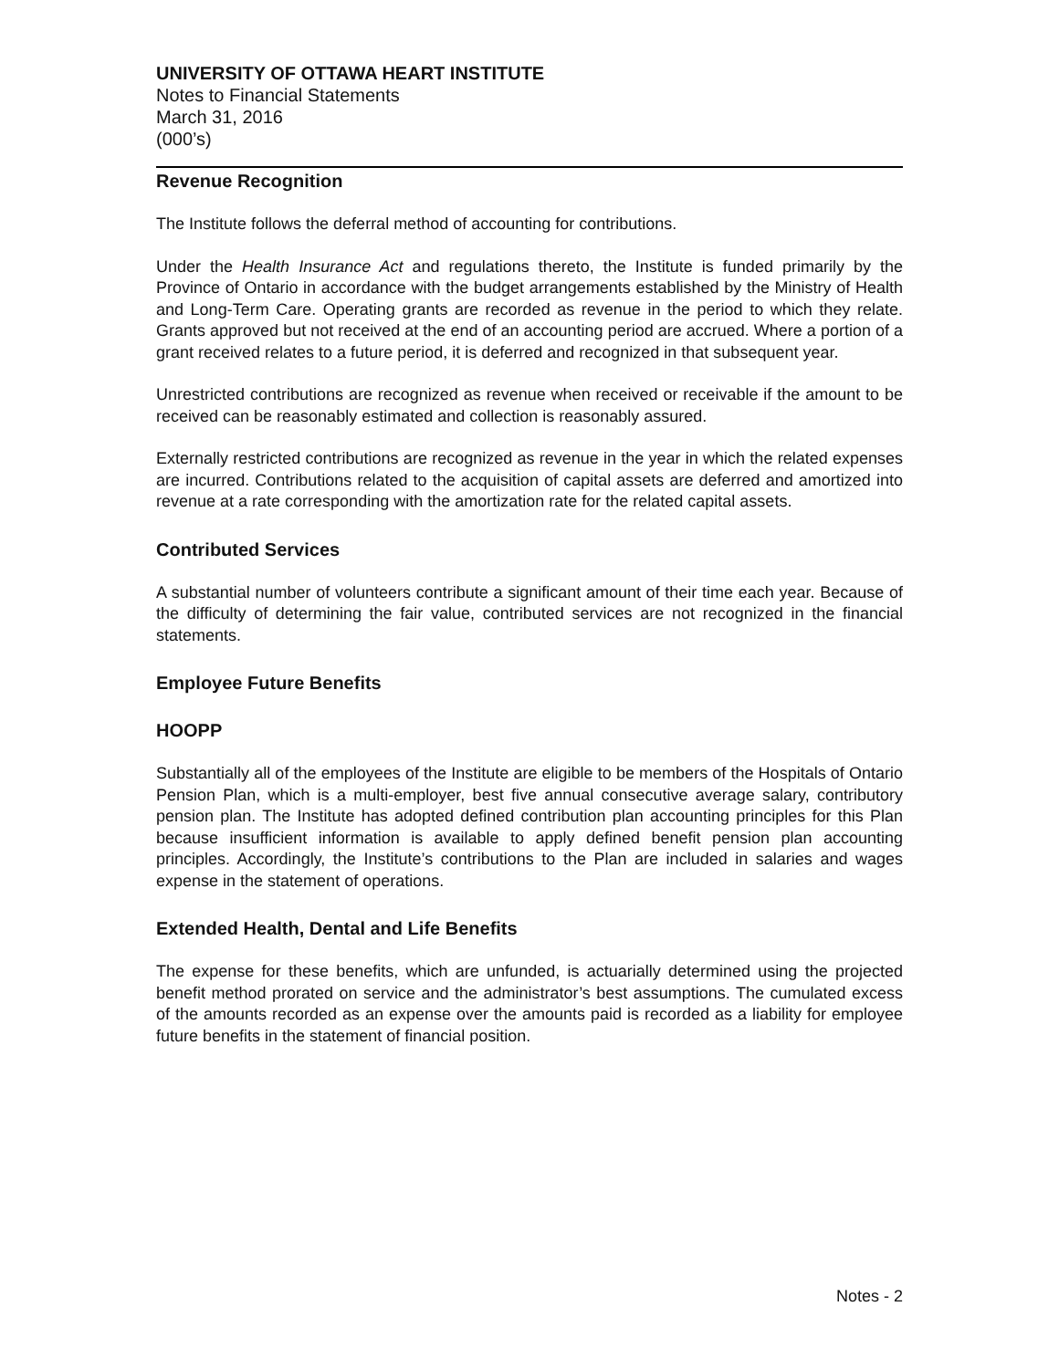UNIVERSITY OF OTTAWA HEART INSTITUTE
Notes to Financial Statements
March 31, 2016
(000’s)
Revenue Recognition
The Institute follows the deferral method of accounting for contributions.
Under the Health Insurance Act and regulations thereto, the Institute is funded primarily by the Province of Ontario in accordance with the budget arrangements established by the Ministry of Health and Long-Term Care. Operating grants are recorded as revenue in the period to which they relate. Grants approved but not received at the end of an accounting period are accrued. Where a portion of a grant received relates to a future period, it is deferred and recognized in that subsequent year.
Unrestricted contributions are recognized as revenue when received or receivable if the amount to be received can be reasonably estimated and collection is reasonably assured.
Externally restricted contributions are recognized as revenue in the year in which the related expenses are incurred. Contributions related to the acquisition of capital assets are deferred and amortized into revenue at a rate corresponding with the amortization rate for the related capital assets.
Contributed Services
A substantial number of volunteers contribute a significant amount of their time each year. Because of the difficulty of determining the fair value, contributed services are not recognized in the financial statements.
Employee Future Benefits
HOOPP
Substantially all of the employees of the Institute are eligible to be members of the Hospitals of Ontario Pension Plan, which is a multi-employer, best five annual consecutive average salary, contributory pension plan. The Institute has adopted defined contribution plan accounting principles for this Plan because insufficient information is available to apply defined benefit pension plan accounting principles. Accordingly, the Institute’s contributions to the Plan are included in salaries and wages expense in the statement of operations.
Extended Health, Dental and Life Benefits
The expense for these benefits, which are unfunded, is actuarially determined using the projected benefit method prorated on service and the administrator’s best assumptions. The cumulated excess of the amounts recorded as an expense over the amounts paid is recorded as a liability for employee future benefits in the statement of financial position.
Notes - 2